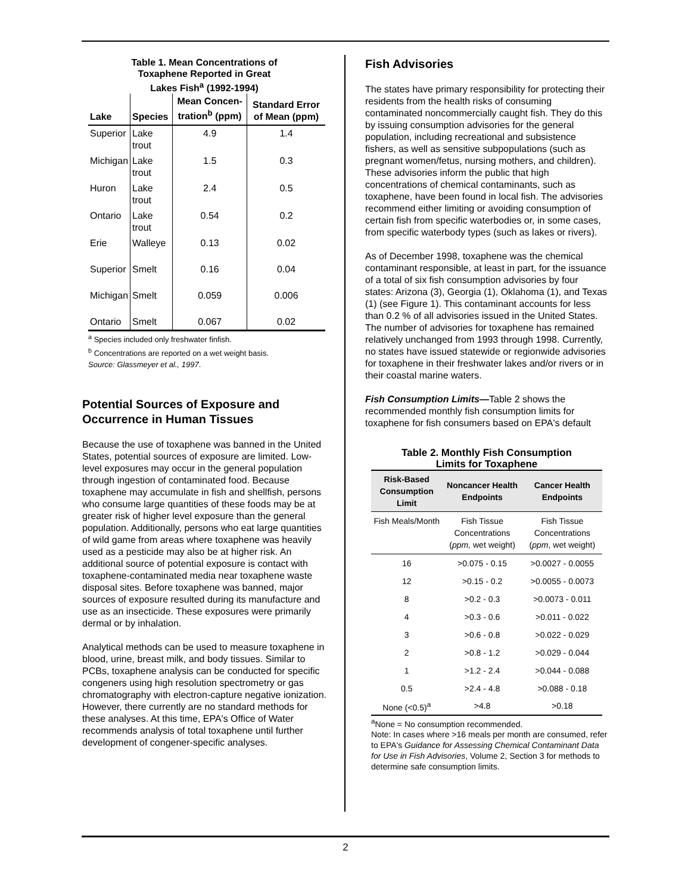Table 1. Mean Concentrations of
Toxaphene Reported in Great
Lakes Fish<sup>a</sup> (1992-1994)
| Lake | Species | Mean Concen-tration<sup>b</sup> (ppm) | Standard Error of Mean (ppm) |
| --- | --- | --- | --- |
| Superior | Lake trout | 4.9 | 1.4 |
| Michigan | Lake trout | 1.5 | 0.3 |
| Huron | Lake trout | 2.4 | 0.5 |
| Ontario | Lake trout | 0.54 | 0.2 |
| Erie | Walleye | 0.13 | 0.02 |
| Superior | Smelt | 0.16 | 0.04 |
| Michigan | Smelt | 0.059 | 0.006 |
| Ontario | Smelt | 0.067 | 0.02 |
<sup>a</sup> Species included only freshwater finfish.
<sup>b</sup> Concentrations are reported on a wet weight basis.
Source: Glassmeyer et al., 1997.
Potential Sources of Exposure and Occurrence in Human Tissues
Because the use of toxaphene was banned in the United States, potential sources of exposure are limited. Low-level exposures may occur in the general population through ingestion of contaminated food. Because toxaphene may accumulate in fish and shellfish, persons who consume large quantities of these foods may be at greater risk of higher level exposure than the general population. Additionally, persons who eat large quantities of wild game from areas where toxaphene was heavily used as a pesticide may also be at higher risk. An additional source of potential exposure is contact with toxaphene-contaminated media near toxaphene waste disposal sites. Before toxaphene was banned, major sources of exposure resulted during its manufacture and use as an insecticide. These exposures were primarily dermal or by inhalation.
Analytical methods can be used to measure toxaphene in blood, urine, breast milk, and body tissues. Similar to PCBs, toxaphene analysis can be conducted for specific congeners using high resolution spectrometry or gas chromatography with electron-capture negative ionization. However, there currently are no standard methods for these analyses. At this time, EPA's Office of Water recommends analysis of total toxaphene until further development of congener-specific analyses.
Fish Advisories
The states have primary responsibility for protecting their residents from the health risks of consuming contaminated noncommercially caught fish. They do this by issuing consumption advisories for the general population, including recreational and subsistence fishers, as well as sensitive subpopulations (such as pregnant women/fetus, nursing mothers, and children). These advisories inform the public that high concentrations of chemical contaminants, such as toxaphene, have been found in local fish. The advisories recommend either limiting or avoiding consumption of certain fish from specific waterbodies or, in some cases, from specific waterbody types (such as lakes or rivers).
As of December 1998, toxaphene was the chemical contaminant responsible, at least in part, for the issuance of a total of six fish consumption advisories by four states: Arizona (3), Georgia (1), Oklahoma (1), and Texas (1) (see Figure 1). This contaminant accounts for less than 0.2 % of all advisories issued in the United States. The number of advisories for toxaphene has remained relatively unchanged from 1993 through 1998. Currently, no states have issued statewide or regionwide advisories for toxaphene in their freshwater lakes and/or rivers or in their coastal marine waters.
Fish Consumption Limits—Table 2 shows the recommended monthly fish consumption limits for toxaphene for fish consumers based on EPA's default
Table 2. Monthly Fish Consumption
Limits for Toxaphene
| Risk-Based Consumption Limit | Noncancer Health Endpoints | Cancer Health Endpoints |
| --- | --- | --- |
| Fish Meals/Month | Fish Tissue Concentrations ( ppm, wet weight) | Fish Tissue Concentrations ( ppm , wet weight) |
| 16 | >0.075 - 0.15 | >0.0027 - 0.0055 |
| 12 | >0.15 - 0.2 | >0.0055 - 0.0073 |
| 8 | >0.2 - 0.3 | >0.0073 - 0.011 |
| 4 | >0.3 - 0.6 | >0.011 - 0.022 |
| 3 | >0.6 - 0.8 | >0.022 - 0.029 |
| 2 | >0.8 - 1.2 | >0.029 - 0.044 |
| 1 | >1.2 - 2.4 | >0.044 - 0.088 |
| 0.5 | >2.4 - 4.8 | >0.088 - 0.18 |
| None (<0.5)<sup>a</sup> | >4.8 | >0.18 |
<sup>a</sup> None = No consumption recommended.
Note: In cases where >16 meals per month are consumed, refer to EPA's Guidance for Assessing Chemical Contaminant Data for Use in Fish Advisories, Volume 2, Section 3 for methods to determine safe consumption limits.
2